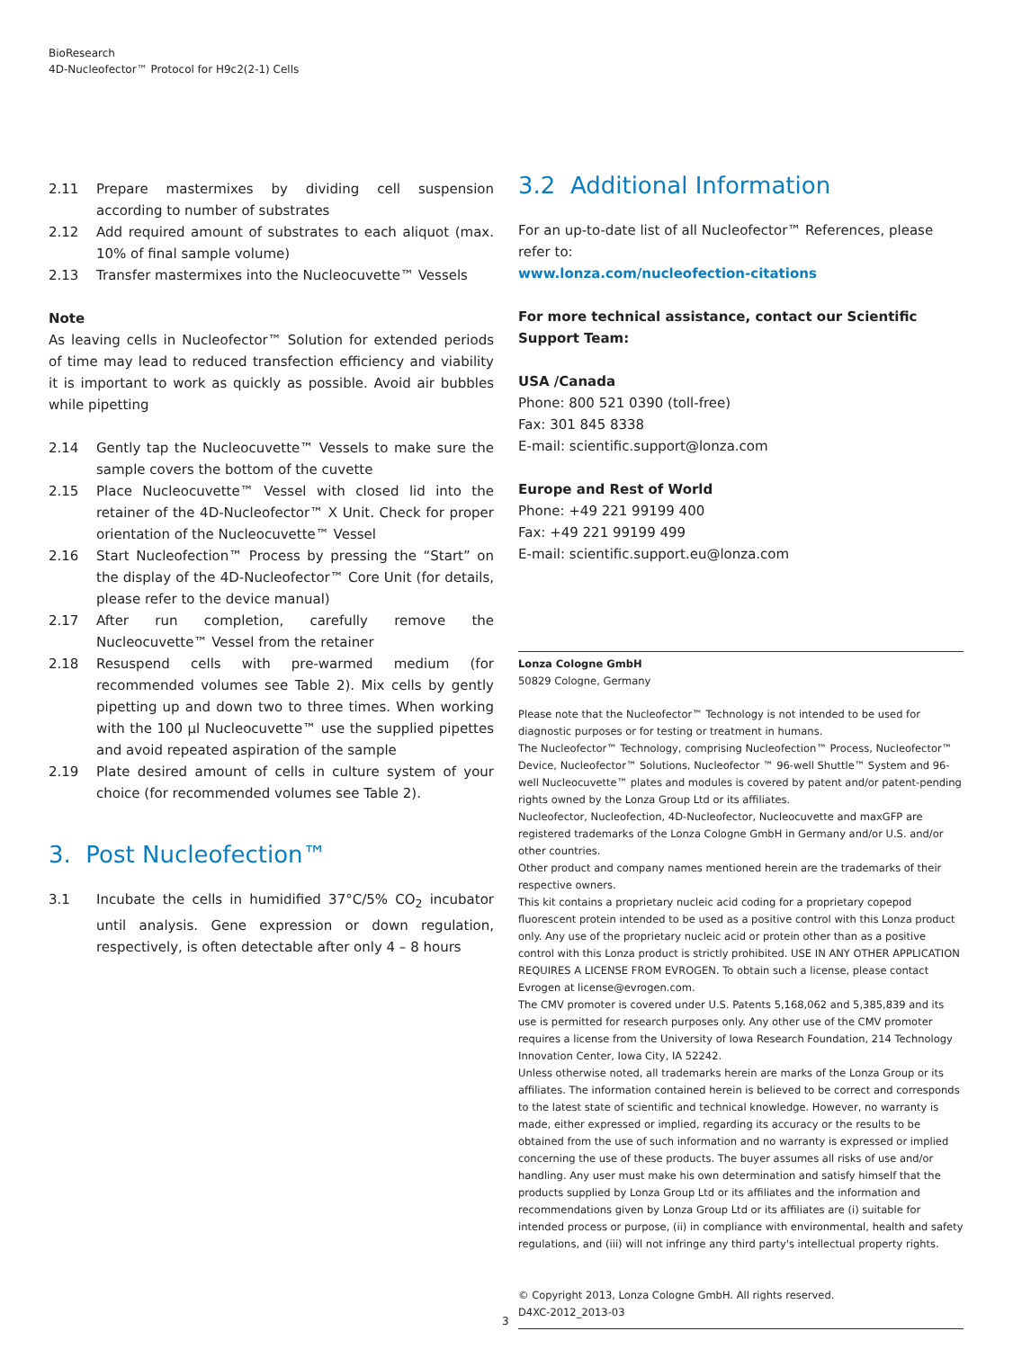BioResearch
4D-Nucleofector™ Protocol for H9c2(2-1) Cells
2.11 Prepare mastermixes by dividing cell suspension according to number of substrates
2.12 Add required amount of substrates to each aliquot (max. 10% of final sample volume)
2.13 Transfer mastermixes into the Nucleocuvette™ Vessels
Note
As leaving cells in Nucleofector™ Solution for extended periods of time may lead to reduced transfection efficiency and viability it is important to work as quickly as possible. Avoid air bubbles while pipetting
2.14 Gently tap the Nucleocuvette™ Vessels to make sure the sample covers the bottom of the cuvette
2.15 Place Nucleocuvette™ Vessel with closed lid into the retainer of the 4D-Nucleofector™ X Unit. Check for proper orientation of the Nucleocuvette™ Vessel
2.16 Start Nucleofection™ Process by pressing the “Start” on the display of the 4D-Nucleofector™ Core Unit (for details, please refer to the device manual)
2.17 After run completion, carefully remove the Nucleocuvette™ Vessel from the retainer
2.18 Resuspend cells with pre-warmed medium (for recommended volumes see Table 2). Mix cells by gently pipetting up and down two to three times. When working with the 100 µl Nucleocuvette™ use the supplied pipettes and avoid repeated aspiration of the sample
2.19 Plate desired amount of cells in culture system of your choice (for recommended volumes see Table 2).
3. Post Nucleofection™
3.1 Incubate the cells in humidified 37°C/5% CO<sub>2</sub> incubator until analysis. Gene expression or down regulation, respectively, is often detectable after only 4 – 8 hours
3.2 Additional Information
For an up-to-date list of all Nucleofector™ References, please refer to:
www.lonza.com/nucleofection-citations
For more technical assistance, contact our Scientific Support Team:
USA /Canada
Phone: 800 521 0390 (toll-free)
Fax: 301 845 8338
E-mail: scientific.support@lonza.com
Europe and Rest of World
Phone: +49 221 99199 400
Fax: +49 221 99199 499
E-mail: scientific.support.eu@lonza.com
Lonza Cologne GmbH
50829 Cologne, Germany
Please note that the Nucleofector™ Technology is not intended to be used for diagnostic purposes or for testing or treatment in humans.
The Nucleofector™ Technology, comprising Nucleofection™ Process, Nucleofector™ Device, Nucleofector™ Solutions, Nucleofector ™ 96-well Shuttle™ System and 96-well Nucleocuvette™ plates and modules is covered by patent and/or patent-pending rights owned by the Lonza Group Ltd or its affiliates.
Nucleofector, Nucleofection, 4D-Nucleofector, Nucleocuvette and maxGFP are registered trademarks of the Lonza Cologne GmbH in Germany and/or U.S. and/or other countries.
Other product and company names mentioned herein are the trademarks of their respective owners.
This kit contains a proprietary nucleic acid coding for a proprietary copepod fluorescent protein intended to be used as a positive control with this Lonza product only. Any use of the proprietary nucleic acid or protein other than as a positive control with this Lonza product is strictly prohibited. USE IN ANY OTHER APPLICATION REQUIRES A LICENSE FROM EVROGEN. To obtain such a license, please contact Evrogen at license@evrogen.com.
The CMV promoter is covered under U.S. Patents 5,168,062 and 5,385,839 and its use is permitted for research purposes only. Any other use of the CMV promoter requires a license from the University of Iowa Research Foundation, 214 Technology Innovation Center, Iowa City, IA 52242.
Unless otherwise noted, all trademarks herein are marks of the Lonza Group or its affiliates. The information contained herein is believed to be correct and corresponds to the latest state of scientific and technical knowledge. However, no warranty is made, either expressed or implied, regarding its accuracy or the results to be obtained from the use of such information and no warranty is expressed or implied concerning the use of these products. The buyer assumes all risks of use and/or handling. Any user must make his own determination and satisfy himself that the products supplied by Lonza Group Ltd or its affiliates and the information and recommendations given by Lonza Group Ltd or its affiliates are (i) suitable for intended process or purpose, (ii) in compliance with environmental, health and safety regulations, and (iii) will not infringe any third party's intellectual property rights.
© Copyright 2013, Lonza Cologne GmbH. All rights reserved.
D4XC-2012_2013-03
3